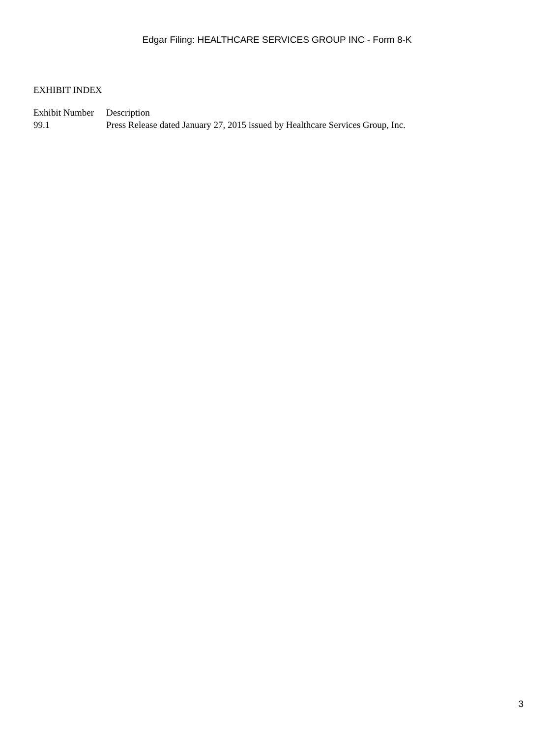Edgar Filing: HEALTHCARE SERVICES GROUP INC - Form 8-K
EXHIBIT INDEX
| Exhibit Number | Description |
| --- | --- |
| 99.1 | Press Release dated January 27, 2015 issued by Healthcare Services Group, Inc. |
3